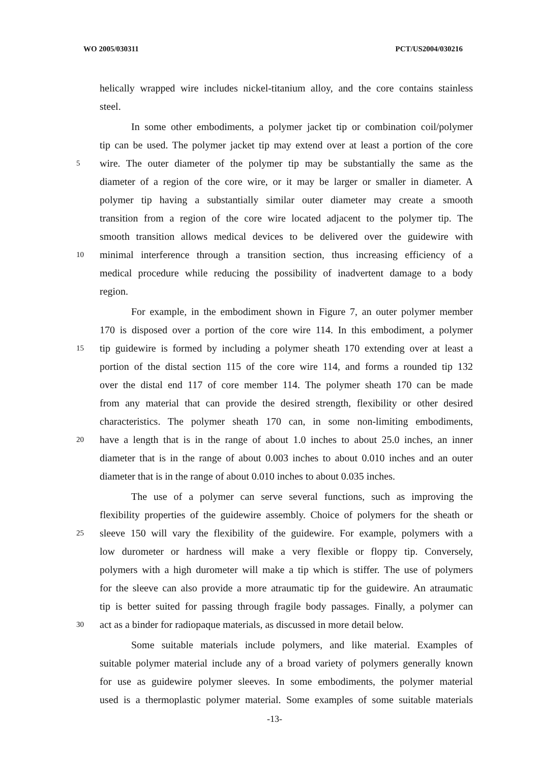WO 2005/030311 PCT/US2004/030216
helically wrapped wire includes nickel-titanium alloy, and the core contains stainless
steel.
In some other embodiments, a polymer jacket tip or combination coil/polymer
tip can be used. The polymer jacket tip may extend over at least a portion of the core
5 wire. The outer diameter of the polymer tip may be substantially the same as the
diameter of a region of the core wire, or it may be larger or smaller in diameter. A
polymer tip having a substantially similar outer diameter may create a smooth
transition from a region of the core wire located adjacent to the polymer tip. The
smooth transition allows medical devices to be delivered over the guidewire with
10 minimal interference through a transition section, thus increasing efficiency of a
medical procedure while reducing the possibility of inadvertent damage to a body
region.
For example, in the embodiment shown in Figure 7, an outer polymer member
170 is disposed over a portion of the core wire 114. In this embodiment, a polymer
15 tip guidewire is formed by including a polymer sheath 170 extending over at least a
portion of the distal section 115 of the core wire 114, and forms a rounded tip 132
over the distal end 117 of core member 114. The polymer sheath 170 can be made
from any material that can provide the desired strength, flexibility or other desired
characteristics. The polymer sheath 170 can, in some non-limiting embodiments,
20 have a length that is in the range of about 1.0 inches to about 25.0 inches, an inner
diameter that is in the range of about 0.003 inches to about 0.010 inches and an outer
diameter that is in the range of about 0.010 inches to about 0.035 inches.
The use of a polymer can serve several functions, such as improving the
flexibility properties of the guidewire assembly. Choice of polymers for the sheath or
25 sleeve 150 will vary the flexibility of the guidewire. For example, polymers with a
low durometer or hardness will make a very flexible or floppy tip. Conversely,
polymers with a high durometer will make a tip which is stiffer. The use of polymers
for the sleeve can also provide a more atraumatic tip for the guidewire. An atraumatic
tip is better suited for passing through fragile body passages. Finally, a polymer can
30 act as a binder for radiopaque materials, as discussed in more detail below.
Some suitable materials include polymers, and like material. Examples of
suitable polymer material include any of a broad variety of polymers generally known
for use as guidewire polymer sleeves. In some embodiments, the polymer material
used is a thermoplastic polymer material. Some examples of some suitable materials
-13-